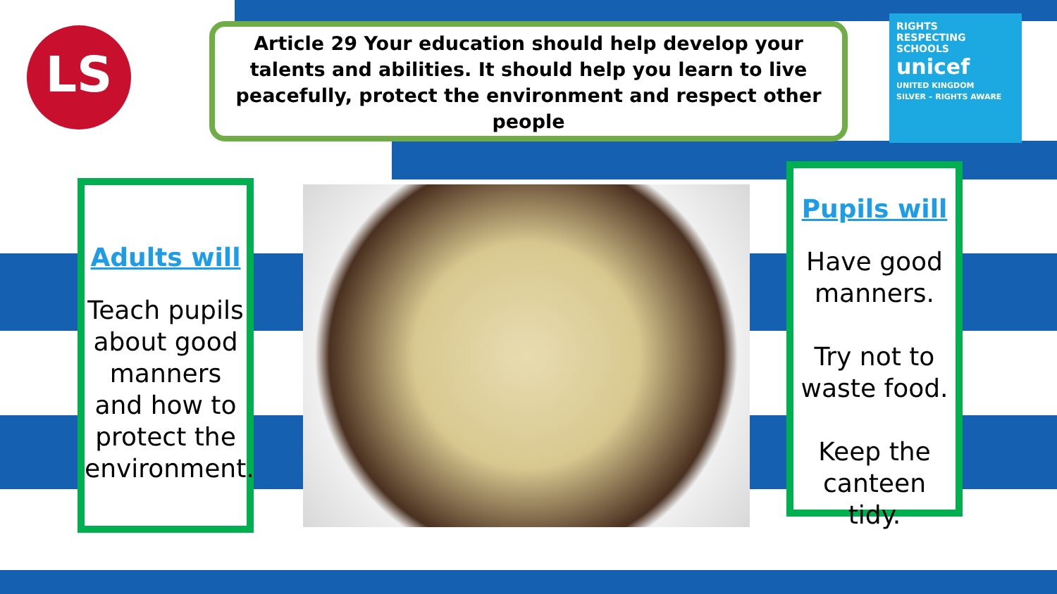LS
Article 29 Your education should help develop your talents and abilities. It should help you learn to live peacefully, protect the environment and respect other people
RIGHTS
RESPECTING
SCHOOLS
unicef
UNITED KINGDOM
SILVER – RIGHTS AWARE
Adults will
Teach pupils about good manners and how to protect the environment.
Pupils will
Have good manners.
Try not to waste food.
Keep the canteen tidy.